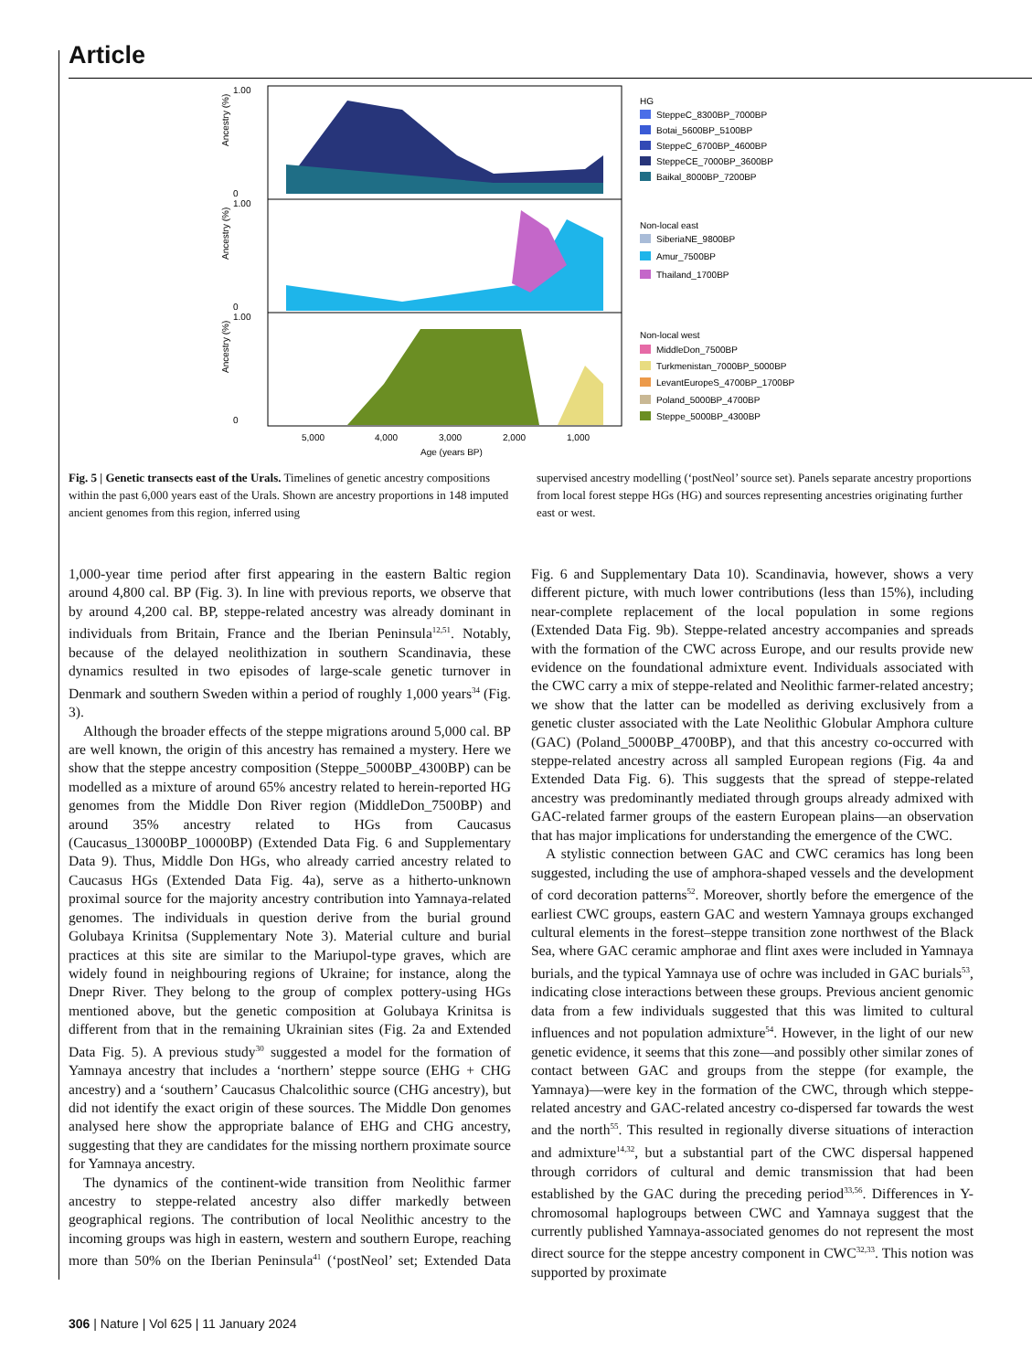Article
1.00
0
1.00
0
1.00
0
5,000
4,000
3,000
2,000
1,000
Age (years BP)
Ancestry (%)
Ancestry (%)
Ancestry (%)
HG
SteppeC_8300BP_7000BP
Botai_5600BP_5100BP
SteppeC_6700BP_4600BP
SteppeCE_7000BP_3600BP
Baikal_8000BP_7200BP
Non-local east
SiberiaNE_9800BP
Amur_7500BP
Thailand_1700BP
Non-local west
MiddleDon_7500BP
Turkmenistan_7000BP_5000BP
LevantEuropeS_4700BP_1700BP
Poland_5000BP_4700BP
Steppe_5000BP_4300BP
Fig. 5 | Genetic transects east of the Urals. Timelines of genetic ancestry compositions within the past 6,000 years east of the Urals. Shown are ancestry proportions in 148 imputed ancient genomes from this region, inferred using
supervised ancestry modelling (‘postNeol’ source set). Panels separate ancestry proportions from local forest steppe HGs (HG) and sources representing ancestries originating further east or west.
1,000-year time period after first appearing in the eastern Baltic region around 4,800 cal. BP (Fig. 3). In line with previous reports, we observe that by around 4,200 cal. BP, steppe-related ancestry was already dominant in individuals from Britain, France and the Iberian Peninsula<sup>12,51</sup>. Notably, because of the delayed neolithization in southern Scandinavia, these dynamics resulted in two episodes of large-scale genetic turnover in Denmark and southern Sweden within a period of roughly 1,000 years<sup>34</sup> (Fig. 3).
Although the broader effects of the steppe migrations around 5,000 cal. BP are well known, the origin of this ancestry has remained a mystery. Here we show that the steppe ancestry composition (Steppe_5000BP_4300BP) can be modelled as a mixture of around 65% ancestry related to herein-reported HG genomes from the Middle Don River region (MiddleDon_7500BP) and around 35% ancestry related to HGs from Caucasus (Caucasus_13000BP_10000BP) (Extended Data Fig. 6 and Supplementary Data 9). Thus, Middle Don HGs, who already carried ancestry related to Caucasus HGs (Extended Data Fig. 4a), serve as a hitherto-unknown proximal source for the majority ancestry contribution into Yamnaya-related genomes. The individuals in question derive from the burial ground Golubaya Krinitsa (Supplementary Note 3). Material culture and burial practices at this site are similar to the Mariupol-type graves, which are widely found in neighbouring regions of Ukraine; for instance, along the Dnepr River. They belong to the group of complex pottery-using HGs mentioned above, but the genetic composition at Golubaya Krinitsa is different from that in the remaining Ukrainian sites (Fig. 2a and Extended Data Fig. 5). A previous study<sup>30</sup> suggested a model for the formation of Yamnaya ancestry that includes a ‘northern’ steppe source (EHG + CHG ancestry) and a ‘southern’ Caucasus Chalcolithic source (CHG ancestry), but did not identify the exact origin of these sources. The Middle Don genomes analysed here show the appropriate balance of EHG and CHG ancestry, suggesting that they are candidates for the missing northern proximate source for Yamnaya ancestry.
The dynamics of the continent-wide transition from Neolithic farmer ancestry to steppe-related ancestry also differ markedly between geographical regions. The contribution of local Neolithic ancestry to the incoming groups was high in eastern, western and southern Europe, reaching more than 50% on the Iberian Peninsula<sup>41</sup> (‘postNeol’ set; Extended Data Fig. 6 and Supplementary Data 10). Scandinavia, however, shows a very different picture, with much lower contributions (less than 15%), including near-complete replacement of the local population in some regions (Extended Data Fig. 9b). Steppe-related ancestry accompanies and spreads with the formation of the CWC across Europe, and our results provide new evidence on the foundational admixture event. Individuals associated with the CWC carry a mix of steppe-related and Neolithic farmer-related ancestry; we show that the latter can be modelled as deriving exclusively from a genetic cluster associated with the Late Neolithic Globular Amphora culture (GAC) (Poland_5000BP_4700BP), and that this ancestry co-occurred with steppe-related ancestry across all sampled European regions (Fig. 4a and Extended Data Fig. 6). This suggests that the spread of steppe-related ancestry was predominantly mediated through groups already admixed with GAC-related farmer groups of the eastern European plains—an observation that has major implications for understanding the emergence of the CWC.
A stylistic connection between GAC and CWC ceramics has long been suggested, including the use of amphora-shaped vessels and the development of cord decoration patterns<sup>52</sup>. Moreover, shortly before the emergence of the earliest CWC groups, eastern GAC and western Yamnaya groups exchanged cultural elements in the forest–steppe transition zone northwest of the Black Sea, where GAC ceramic amphorae and flint axes were included in Yamnaya burials, and the typical Yamnaya use of ochre was included in GAC burials<sup>53</sup>, indicating close interactions between these groups. Previous ancient genomic data from a few individuals suggested that this was limited to cultural influences and not population admixture<sup>54</sup>. However, in the light of our new genetic evidence, it seems that this zone—and possibly other similar zones of contact between GAC and groups from the steppe (for example, the Yamnaya)—were key in the formation of the CWC, through which steppe-related ancestry and GAC-related ancestry co-dispersed far towards the west and the north<sup>55</sup>. This resulted in regionally diverse situations of interaction and admixture<sup>14,32</sup>, but a substantial part of the CWC dispersal happened through corridors of cultural and demic transmission that had been established by the GAC during the preceding period<sup>33,56</sup>. Differences in Y-chromosomal haplogroups between CWC and Yamnaya suggest that the currently published Yamnaya-associated genomes do not represent the most direct source for the steppe ancestry component in CWC<sup>32,33</sup>. This notion was supported by proximate
306 | Nature | Vol 625 | 11 January 2024